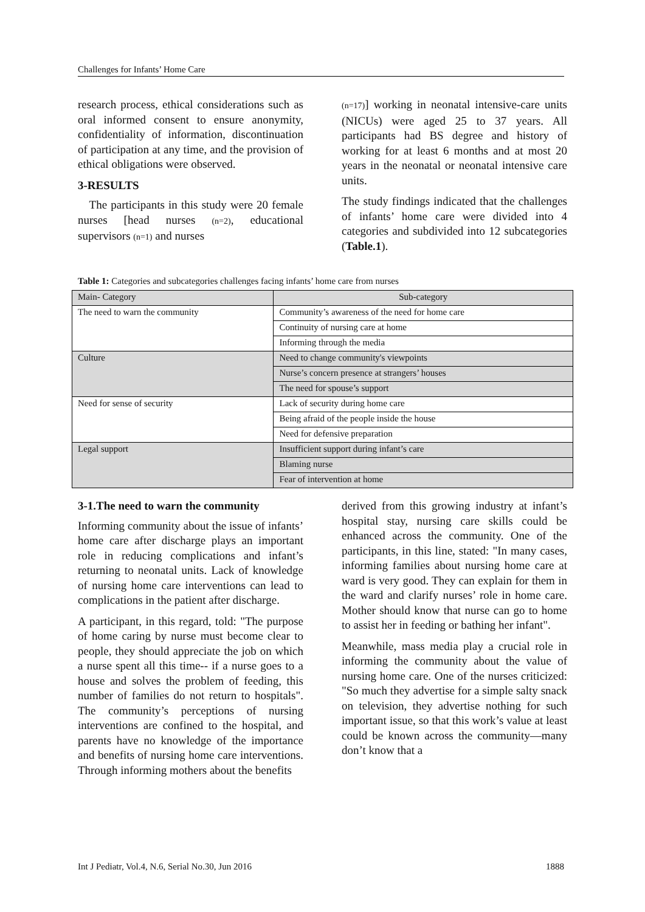Challenges for Infants’ Home Care
research process, ethical considerations such as oral informed consent to ensure anonymity, confidentiality of information, discontinuation of participation at any time, and the provision of ethical obligations were observed.
3-RESULTS
The participants in this study were 20 female nurses [head nurses (n=2), educational supervisors (n=1) and nurses
(n=17)] working in neonatal intensive-care units (NICUs) were aged 25 to 37 years. All participants had BS degree and history of working for at least 6 months and at most 20 years in the neonatal or neonatal intensive care units.
The study findings indicated that the challenges of infants’ home care were divided into 4 categories and subdivided into 12 subcategories (Table.1).
Table 1: Categories and subcategories challenges facing infants’ home care from nurses
| Main- Category | Sub-category |
| --- | --- |
| The need to warn the community | Community’s awareness of the need for home care |
| | Continuity of nursing care at home |
| | Informing through the media |
| Culture | Need to change community's viewpoints |
| | Nurse’s concern presence at strangers’ houses |
| | The need for spouse’s support |
| Need for sense of security | Lack of security during home care |
| | Being afraid of the people inside the house |
| | Need for defensive preparation |
| Legal support | Insufficient support during infant’s care |
| | Blaming nurse |
| | Fear of intervention at home |
3-1.The need to warn the community
Informing community about the issue of infants’ home care after discharge plays an important role in reducing complications and infant’s returning to neonatal units. Lack of knowledge of nursing home care interventions can lead to complications in the patient after discharge.
A participant, in this regard, told: "The purpose of home caring by nurse must become clear to people, they should appreciate the job on which a nurse spent all this time-- if a nurse goes to a house and solves the problem of feeding, this number of families do not return to hospitals". The community’s perceptions of nursing interventions are confined to the hospital, and parents have no knowledge of the importance and benefits of nursing home care interventions. Through informing mothers about the benefits
derived from this growing industry at infant’s hospital stay, nursing care skills could be enhanced across the community. One of the participants, in this line, stated: "In many cases, informing families about nursing home care at ward is very good. They can explain for them in the ward and clarify nurses’ role in home care. Mother should know that nurse can go to home to assist her in feeding or bathing her infant".
Meanwhile, mass media play a crucial role in informing the community about the value of nursing home care. One of the nurses criticized: "So much they advertise for a simple salty snack on television, they advertise nothing for such important issue, so that this work’s value at least could be known across the community—many don’t know that a
Int J Pediatr, Vol.4, N.6, Serial No.30, Jun 2016 1888